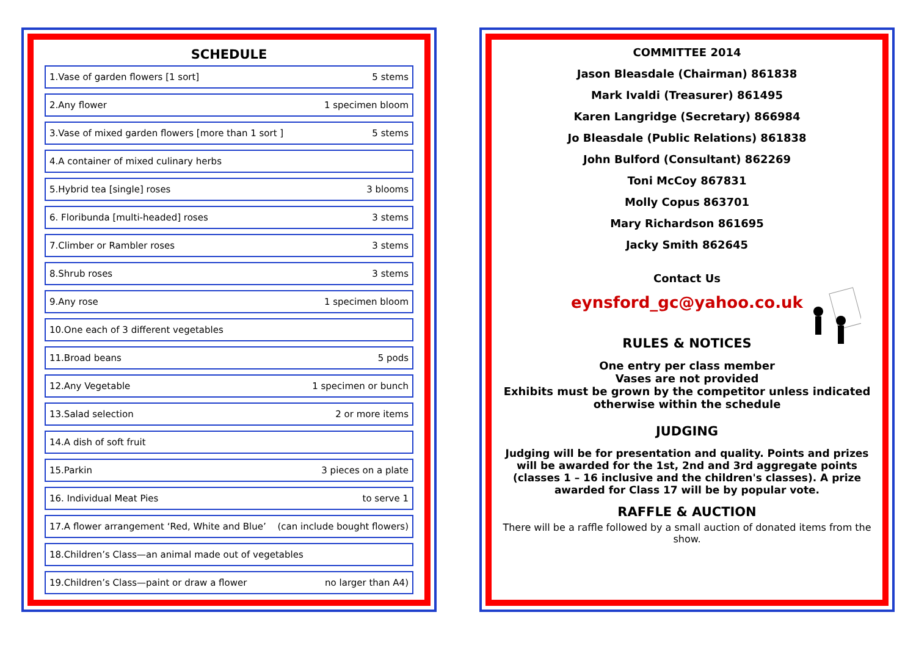SCHEDULE
1.Vase of garden flowers [1 sort] 5 stems
2.Any flower 1 specimen bloom
3.Vase of mixed garden flowers [more than 1 sort ] 5 stems
4.A container of mixed culinary herbs
5.Hybrid tea [single] roses 3 blooms
6. Floribunda [multi-headed] roses 3 stems
7.Climber or Rambler roses 3 stems
8.Shrub roses 3 stems
9.Any rose 1 specimen bloom
10.One each of 3 different vegetables
11.Broad beans 5 pods
12.Any Vegetable 1 specimen or bunch
13.Salad selection 2 or more items
14.A dish of soft fruit
15.Parkin 3 pieces on a plate
16. Individual Meat Pies to serve 1
17.A flower arrangement ‘Red, White and Blue’ (can include bought flowers)
18.Children’s Class—an animal made out of vegetables
19.Children’s Class—paint or draw a flower no larger than A4)
COMMITTEE 2014
Jason Bleasdale (Chairman) 861838
Mark Ivaldi (Treasurer) 861495
Karen Langridge (Secretary) 866984
Jo Bleasdale (Public Relations) 861838
John Bulford (Consultant) 862269
Toni McCoy 867831
Molly Copus 863701
Mary Richardson 861695
Jacky Smith 862645
Contact Us
eynsford_gc@yahoo.co.uk
RULES & NOTICES
One entry per class member
Vases are not provided
Exhibits must be grown by the competitor unless indicated otherwise within the schedule
JUDGING
Judging will be for presentation and quality. Points and prizes will be awarded for the 1st, 2nd and 3rd aggregate points (classes 1 – 16 inclusive and the children's classes). A prize awarded for Class 17 will be by popular vote.
RAFFLE & AUCTION
There will be a raffle followed by a small auction of donated items from the show.